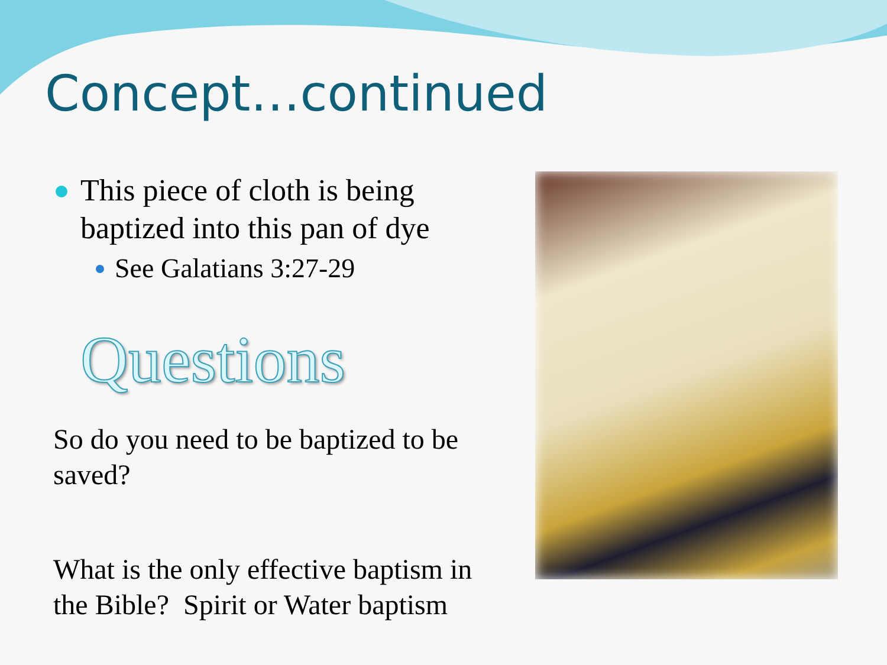Concept…continued
This piece of cloth is being baptized into this pan of dye
See Galatians 3:27-29
Questions
So do you need to be baptized to be saved?
What is the only effective baptism in the Bible? Spirit or Water baptism